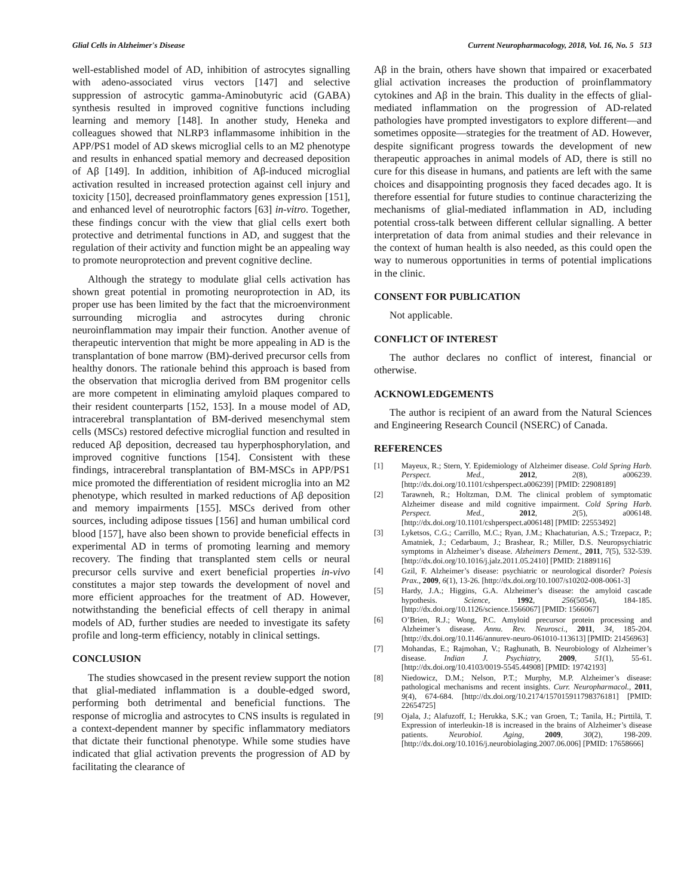Glial Cells in Alzheimer's Disease Current Neuropharmacology, 2018, Vol. 16, No. 5 513
well-established model of AD, inhibition of astrocytes signalling with adeno-associated virus vectors [147] and selective suppression of astrocytic gamma-Aminobutyric acid (GABA) synthesis resulted in improved cognitive functions including learning and memory [148]. In another study, Heneka and colleagues showed that NLRP3 inflammasome inhibition in the APP/PS1 model of AD skews microglial cells to an M2 phenotype and results in enhanced spatial memory and decreased deposition of Aβ [149]. In addition, inhibition of Aβ-induced microglial activation resulted in increased protection against cell injury and toxicity [150], decreased proinflammatory genes expression [151], and enhanced level of neurotrophic factors [63] in-vitro. Together, these findings concur with the view that glial cells exert both protective and detrimental functions in AD, and suggest that the regulation of their activity and function might be an appealing way to promote neuroprotection and prevent cognitive decline.
Although the strategy to modulate glial cells activation has shown great potential in promoting neuroprotection in AD, its proper use has been limited by the fact that the microenvironment surrounding microglia and astrocytes during chronic neuroinflammation may impair their function. Another avenue of therapeutic intervention that might be more appealing in AD is the transplantation of bone marrow (BM)-derived precursor cells from healthy donors. The rationale behind this approach is based from the observation that microglia derived from BM progenitor cells are more competent in eliminating amyloid plaques compared to their resident counterparts [152, 153]. In a mouse model of AD, intracerebral transplantation of BM-derived mesenchymal stem cells (MSCs) restored defective microglial function and resulted in reduced Aβ deposition, decreased tau hyperphosphorylation, and improved cognitive functions [154]. Consistent with these findings, intracerebral transplantation of BM-MSCs in APP/PS1 mice promoted the differentiation of resident microglia into an M2 phenotype, which resulted in marked reductions of Aβ deposition and memory impairments [155]. MSCs derived from other sources, including adipose tissues [156] and human umbilical cord blood [157], have also been shown to provide beneficial effects in experimental AD in terms of promoting learning and memory recovery. The finding that transplanted stem cells or neural precursor cells survive and exert beneficial properties in-vivo constitutes a major step towards the development of novel and more efficient approaches for the treatment of AD. However, notwithstanding the beneficial effects of cell therapy in animal models of AD, further studies are needed to investigate its safety profile and long-term efficiency, notably in clinical settings.
CONCLUSION
The studies showcased in the present review support the notion that glial-mediated inflammation is a double-edged sword, performing both detrimental and beneficial functions. The response of microglia and astrocytes to CNS insults is regulated in a context-dependent manner by specific inflammatory mediators that dictate their functional phenotype. While some studies have indicated that glial activation prevents the progression of AD by facilitating the clearance of
Aβ in the brain, others have shown that impaired or exacerbated glial activation increases the production of proinflammatory cytokines and Aβ in the brain. This duality in the effects of glial-mediated inflammation on the progression of AD-related pathologies have prompted investigators to explore different—and sometimes opposite—strategies for the treatment of AD. However, despite significant progress towards the development of new therapeutic approaches in animal models of AD, there is still no cure for this disease in humans, and patients are left with the same choices and disappointing prognosis they faced decades ago. It is therefore essential for future studies to continue characterizing the mechanisms of glial-mediated inflammation in AD, including potential cross-talk between different cellular signalling. A better interpretation of data from animal studies and their relevance in the context of human health is also needed, as this could open the way to numerous opportunities in terms of potential implications in the clinic.
CONSENT FOR PUBLICATION
Not applicable.
CONFLICT OF INTEREST
The author declares no conflict of interest, financial or otherwise.
ACKNOWLEDGEMENTS
The author is recipient of an award from the Natural Sciences and Engineering Research Council (NSERC) of Canada.
REFERENCES
[1] Mayeux, R.; Stern, Y. Epidemiology of Alzheimer disease. Cold Spring Harb. Perspect. Med., 2012, 2(8), a006239. [http://dx.doi.org/10.1101/cshperspect.a006239] [PMID: 22908189]
[2] Tarawneh, R.; Holtzman, D.M. The clinical problem of symptomatic Alzheimer disease and mild cognitive impairment. Cold Spring Harb. Perspect. Med., 2012, 2(5), a006148. [http://dx.doi.org/10.1101/cshperspect.a006148] [PMID: 22553492]
[3] Lyketsos, C.G.; Carrillo, M.C.; Ryan, J.M.; Khachaturian, A.S.; Trzepacz, P.; Amatniek, J.; Cedarbaum, J.; Brashear, R.; Miller, D.S. Neuropsychiatric symptoms in Alzheimer’s disease. Alzheimers Dement., 2011, 7(5), 532-539. [http://dx.doi.org/10.1016/j.jalz.2011.05.2410] [PMID: 21889116]
[4] Gzil, F. Alzheimer’s disease: psychiatric or neurological disorder? Poiesis Prax., 2009, 6(1), 13-26. [http://dx.doi.org/10.1007/s10202-008-0061-3]
[5] Hardy, J.A.; Higgins, G.A. Alzheimer’s disease: the amyloid cascade hypothesis. Science, 1992, 256(5054), 184-185. [http://dx.doi.org/10.1126/science.1566067] [PMID: 1566067]
[6] O’Brien, R.J.; Wong, P.C. Amyloid precursor protein processing and Alzheimer’s disease. Annu. Rev. Neurosci., 2011, 34, 185-204. [http://dx.doi.org/10.1146/annurev-neuro-061010-113613] [PMID: 21456963]
[7] Mohandas, E.; Rajmohan, V.; Raghunath, B. Neurobiology of Alzheimer’s disease. Indian J. Psychiatry, 2009, 51(1), 55-61. [http://dx.doi.org/10.4103/0019-5545.44908] [PMID: 19742193]
[8] Niedowicz, D.M.; Nelson, P.T.; Murphy, M.P. Alzheimer’s disease: pathological mechanisms and recent insights. Curr. Neuropharmacol., 2011, 9(4), 674-684. [http://dx.doi.org/10.2174/157015911798376181] [PMID: 22654725]
[9] Ojala, J.; Alafuzoff, I.; Herukka, S.K.; van Groen, T.; Tanila, H.; Pirttilä, T. Expression of interleukin-18 is increased in the brains of Alzheimer’s disease patients. Neurobiol. Aging, 2009, 30(2), 198-209. [http://dx.doi.org/10.1016/j.neurobiolaging.2007.06.006] [PMID: 17658666]